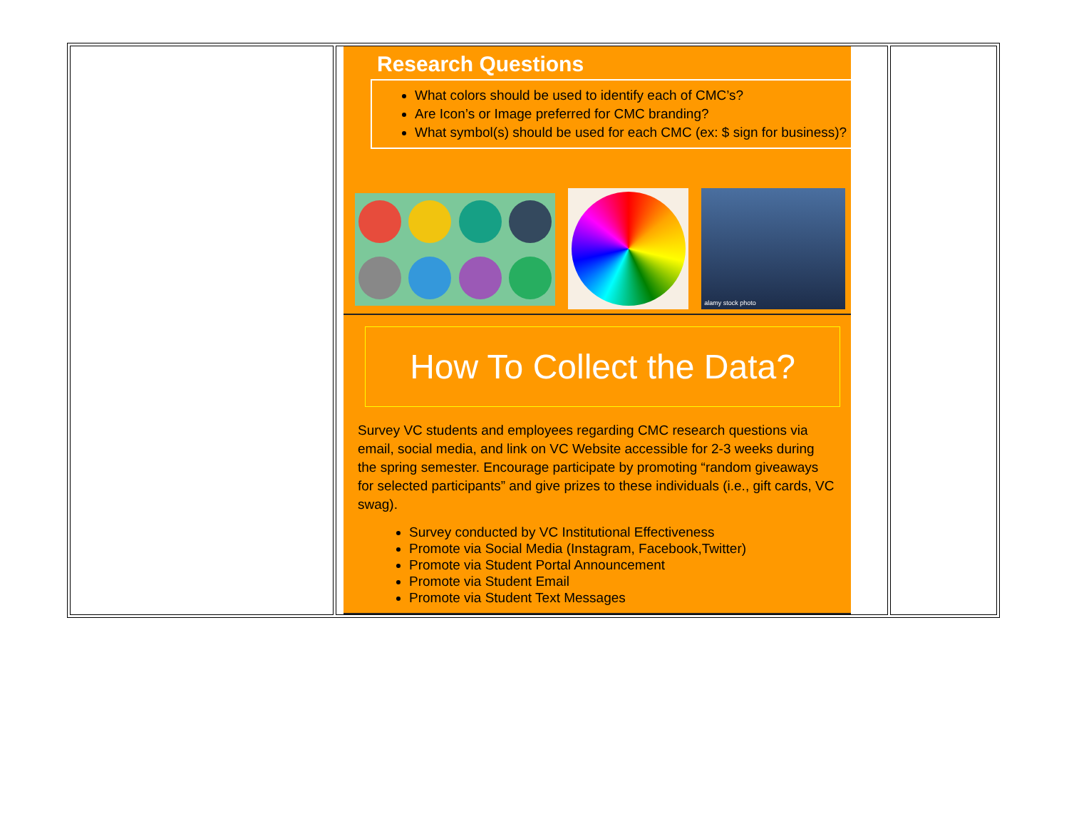| | Research Questions What colors should be used to identify each of CMC’s? Are Icon’s or Image preferred for CMC branding? What symbol(s) should be used for each CMC (ex: $ sign for business)? alamy stock photo How To Collect the Data? Survey VC students and employees regarding CMC research questions via email, social media, and link on VC Website accessible for 2-3 weeks during the spring semester. Encourage participate by promoting “random giveaways for selected participants” and give prizes to these individuals (i.e., gift cards, VC swag). Survey conducted by VC Institutional Effectiveness Promote via Social Media (Instagram, Facebook,Twitter) Promote via Student Portal Announcement Promote via Student Email Promote via Student Text Messages | |